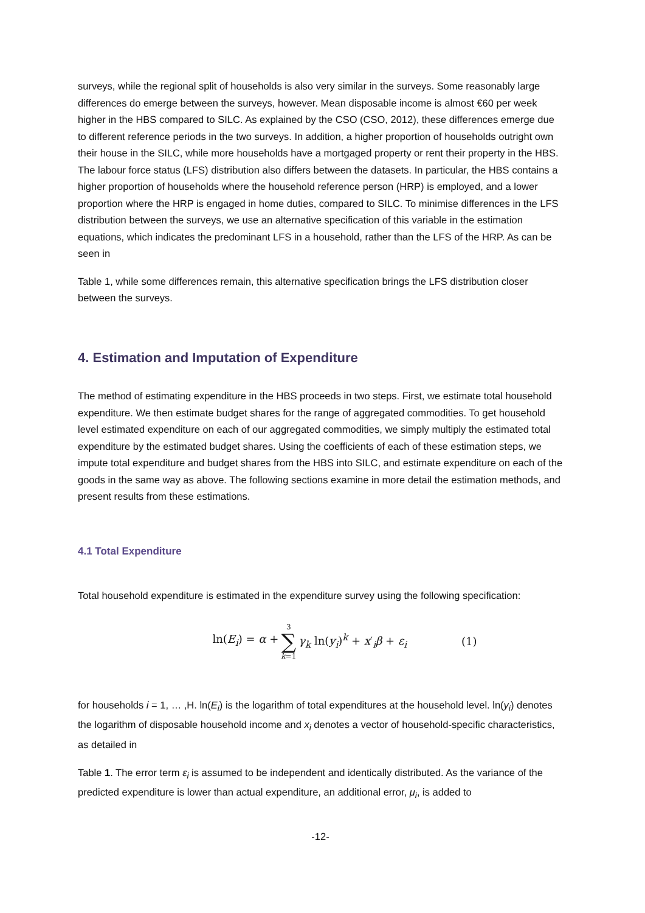surveys, while the regional split of households is also very similar in the surveys. Some reasonably large differences do emerge between the surveys, however. Mean disposable income is almost €60 per week higher in the HBS compared to SILC. As explained by the CSO (CSO, 2012), these differences emerge due to different reference periods in the two surveys. In addition, a higher proportion of households outright own their house in the SILC, while more households have a mortgaged property or rent their property in the HBS. The labour force status (LFS) distribution also differs between the datasets. In particular, the HBS contains a higher proportion of households where the household reference person (HRP) is employed, and a lower proportion where the HRP is engaged in home duties, compared to SILC. To minimise differences in the LFS distribution between the surveys, we use an alternative specification of this variable in the estimation equations, which indicates the predominant LFS in a household, rather than the LFS of the HRP. As can be seen in
Table 1, while some differences remain, this alternative specification brings the LFS distribution closer between the surveys.
4. Estimation and Imputation of Expenditure
The method of estimating expenditure in the HBS proceeds in two steps. First, we estimate total household expenditure. We then estimate budget shares for the range of aggregated commodities. To get household level estimated expenditure on each of our aggregated commodities, we simply multiply the estimated total expenditure by the estimated budget shares. Using the coefficients of each of these estimation steps, we impute total expenditure and budget shares from the HBS into SILC, and estimate expenditure on each of the goods in the same way as above. The following sections examine in more detail the estimation methods, and present results from these estimations.
4.1 Total Expenditure
Total household expenditure is estimated in the expenditure survey using the following specification:
ln(E<sub>i</sub>) = α + 3 ∑ k=1 γ<sub>k</sub> ln(y<sub>i</sub>)<sup>k</sup> + x′<sub>i</sub>β + ε<sub>i</sub> (1)
for households i = 1, … ,H. ln(E<sub>i</sub>) is the logarithm of total expenditures at the household level. ln(y<sub>i</sub>) denotes the logarithm of disposable household income and x<sub>i</sub> denotes a vector of household-specific characteristics, as detailed in
Table 1. The error term ε<sub>i</sub> is assumed to be independent and identically distributed. As the variance of the predicted expenditure is lower than actual expenditure, an additional error, μ<sub>i</sub>, is added to
-12-